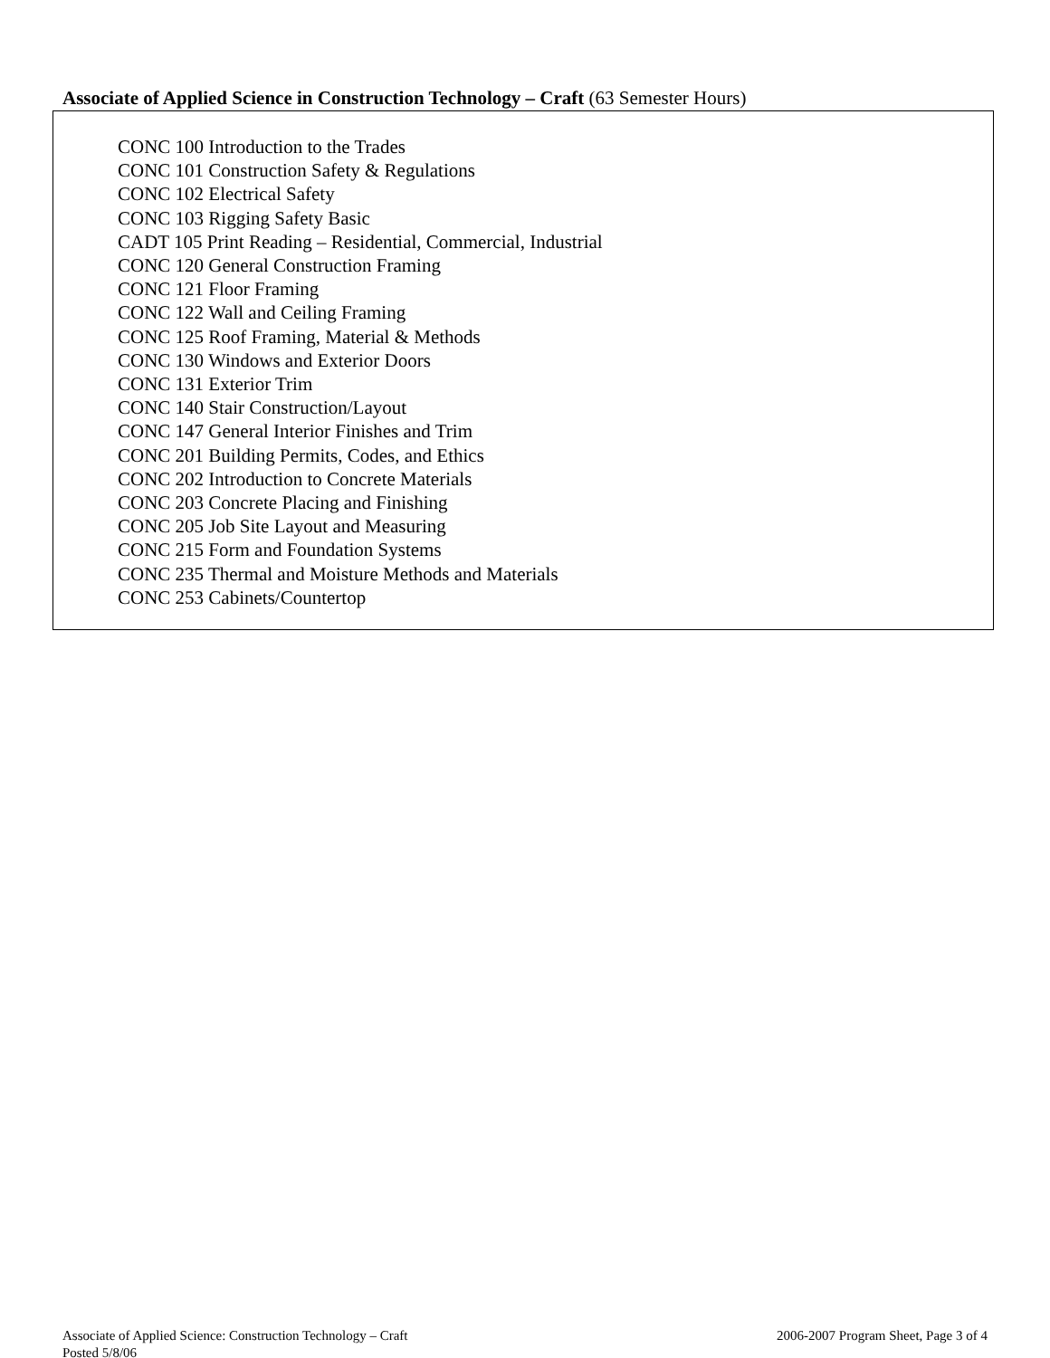Associate of Applied Science in Construction Technology – Craft (63 Semester Hours)
CONC 100 Introduction to the Trades
CONC 101 Construction Safety & Regulations
CONC 102 Electrical Safety
CONC 103 Rigging Safety Basic
CADT 105 Print Reading – Residential, Commercial, Industrial
CONC 120 General Construction Framing
CONC 121 Floor Framing
CONC 122 Wall and Ceiling Framing
CONC 125 Roof Framing, Material & Methods
CONC 130 Windows and Exterior Doors
CONC 131 Exterior Trim
CONC 140 Stair Construction/Layout
CONC 147 General Interior Finishes and Trim
CONC 201 Building Permits, Codes, and Ethics
CONC 202 Introduction to Concrete Materials
CONC 203 Concrete Placing and Finishing
CONC 205 Job Site Layout and Measuring
CONC 215 Form and Foundation Systems
CONC 235 Thermal and Moisture Methods and Materials
CONC 253 Cabinets/Countertop
2006-2007 Program Sheet, Page 3 of 4 Associate of Applied Science: Construction Technology – Craft
Posted 5/8/06